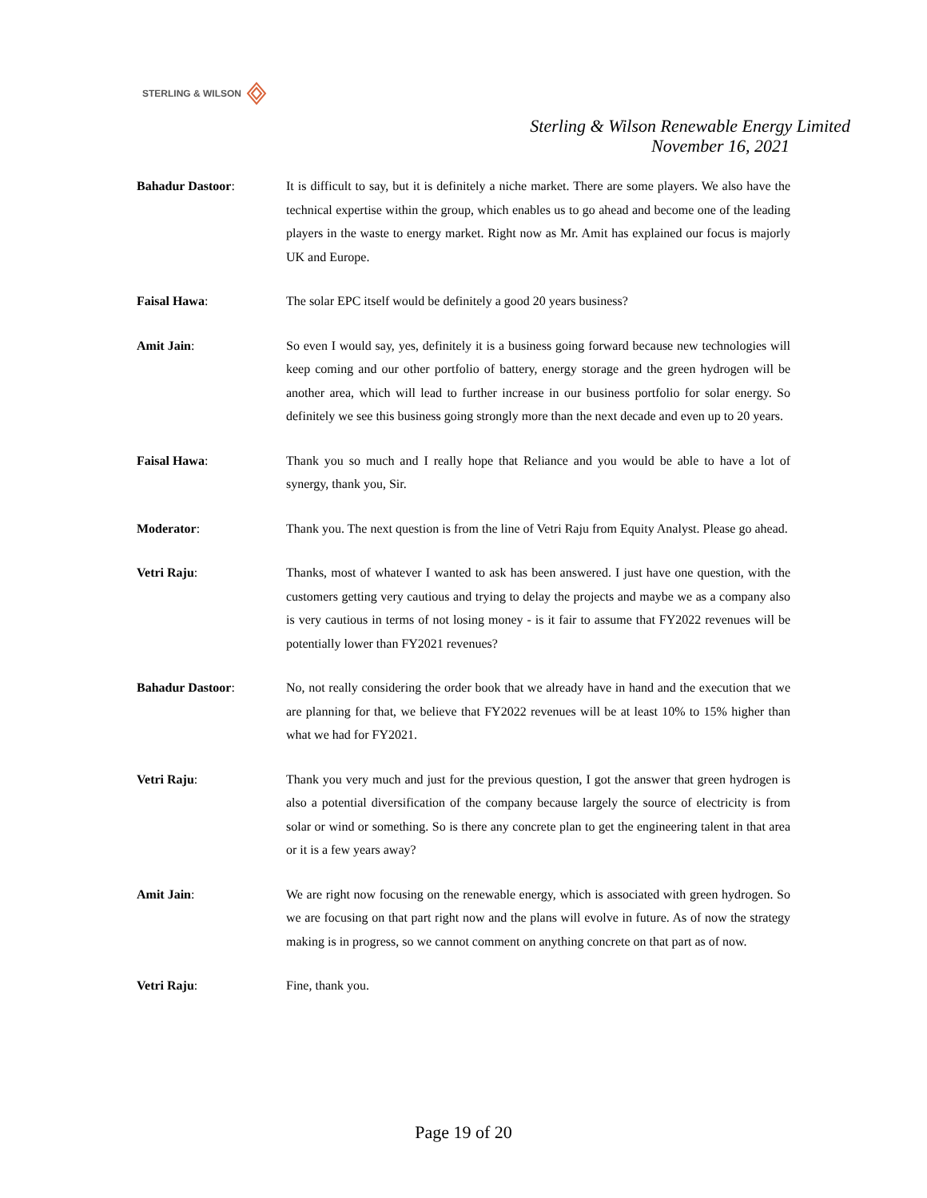STERLING & WILSON
Sterling & Wilson Renewable Energy Limited
November 16, 2021
Bahadur Dastoor: It is difficult to say, but it is definitely a niche market. There are some players. We also have the technical expertise within the group, which enables us to go ahead and become one of the leading players in the waste to energy market. Right now as Mr. Amit has explained our focus is majorly UK and Europe.
Faisal Hawa: The solar EPC itself would be definitely a good 20 years business?
Amit Jain: So even I would say, yes, definitely it is a business going forward because new technologies will keep coming and our other portfolio of battery, energy storage and the green hydrogen will be another area, which will lead to further increase in our business portfolio for solar energy. So definitely we see this business going strongly more than the next decade and even up to 20 years.
Faisal Hawa: Thank you so much and I really hope that Reliance and you would be able to have a lot of synergy, thank you, Sir.
Moderator: Thank you. The next question is from the line of Vetri Raju from Equity Analyst. Please go ahead.
Vetri Raju: Thanks, most of whatever I wanted to ask has been answered. I just have one question, with the customers getting very cautious and trying to delay the projects and maybe we as a company also is very cautious in terms of not losing money - is it fair to assume that FY2022 revenues will be potentially lower than FY2021 revenues?
Bahadur Dastoor: No, not really considering the order book that we already have in hand and the execution that we are planning for that, we believe that FY2022 revenues will be at least 10% to 15% higher than what we had for FY2021.
Vetri Raju: Thank you very much and just for the previous question, I got the answer that green hydrogen is also a potential diversification of the company because largely the source of electricity is from solar or wind or something. So is there any concrete plan to get the engineering talent in that area or it is a few years away?
Amit Jain: We are right now focusing on the renewable energy, which is associated with green hydrogen. So we are focusing on that part right now and the plans will evolve in future. As of now the strategy making is in progress, so we cannot comment on anything concrete on that part as of now.
Vetri Raju: Fine, thank you.
Page 19 of 20